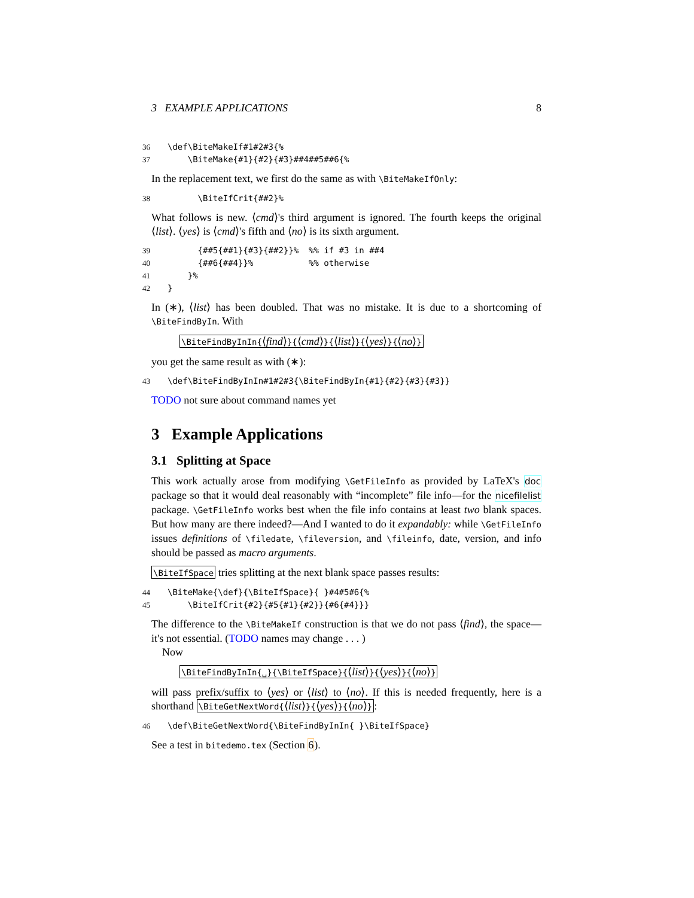3 EXAMPLE APPLICATIONS 8
36 \def\BiteMakeIf#1#2#3{% 37 \BiteMake{#1}{#2}{#3}##4##5##6{%
In the replacement text, we first do the same as with \BiteMakeIfOnly:
38 \BiteIfCrit{##2}%
What follows is new. ⟨cmd⟩'s third argument is ignored. The fourth keeps the original ⟨list⟩. ⟨yes⟩ is ⟨cmd⟩'s fifth and ⟨no⟩ is its sixth argument.
39 {##5{##1}{#3}{##2}}% %% if #3 in ##4 40 {##6{##4}}% %% otherwise 41 }% 42 }
In (∗), ⟨list⟩ has been doubled. That was no mistake. It is due to a shortcoming of \BiteFindByIn. With
\BiteFindByInIn{⟨find⟩}{⟨cmd⟩}{⟨list⟩}{⟨yes⟩}{⟨no⟩}
you get the same result as with (∗):
43 \def\BiteFindByInIn#1#2#3{\BiteFindByIn{#1}{#2}{#3}{#3}}
TODO not sure about command names yet
3 Example Applications
3.1 Splitting at Space
This work actually arose from modifying \GetFileInfo as provided by LaTeX's doc package so that it would deal reasonably with “incomplete” file info—for the nicefilelist package. \GetFileInfo works best when the file info contains at least two blank spaces. But how many are there indeed?—And I wanted to do it expandably: while \GetFileInfo issues definitions of \filedate, \fileversion, and \fileinfo, date, version, and info should be passed as macro arguments.
\BiteIfSpace tries splitting at the next blank space passes results:
44 \BiteMake{\def}{\BiteIfSpace}{ }#4#5#6{% 45 \BiteIfCrit{#2}{#5{#1}{#2}}{#6{#4}}}
The difference to the \BiteMakeIf construction is that we do not pass ⟨find⟩, the space—it's not essential. (TODO names may change . . . )
Now
\BiteFindByInIn{␣}{\BiteIfSpace}{⟨list⟩}{⟨yes⟩}{⟨no⟩}
will pass prefix/suffix to ⟨yes⟩ or ⟨list⟩ to ⟨no⟩. If this is needed frequently, here is a shorthand \BiteGetNextWord{⟨list⟩}{⟨yes⟩}{⟨no⟩}:
46 \def\BiteGetNextWord{\BiteFindByInIn{ }\BiteIfSpace}
See a test in bitedemo.tex (Section 6).